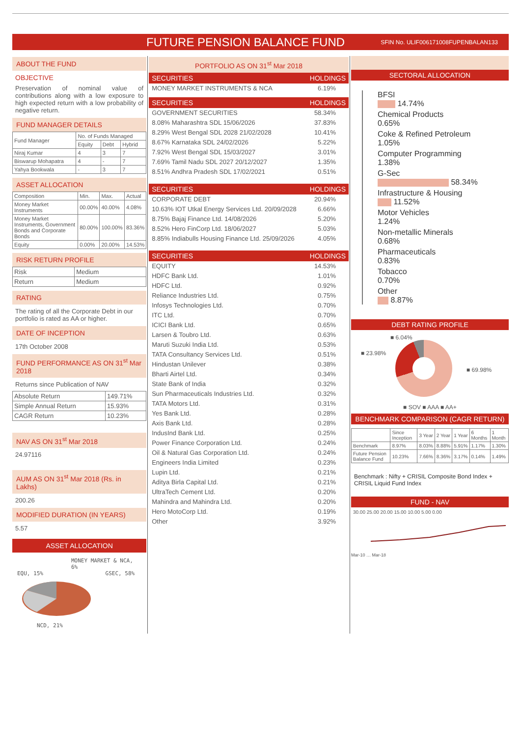FUTURE PENSION BALANCE FUND
SFIN No. ULIF006171008FUPENBALAN133
ABOUT THE FUND
OBJECTIVE
Preservation of nominal value of contributions along with a low exposure to high expected return with a low probability of negative return.
FUND MANAGER DETAILS
| Fund Manager | No. of Funds Managed | | |
| --- | --- | --- | --- |
| | Equity | Debt | Hybrid |
| Niraj Kumar | 4 | 3 | 7 |
| Biswarup Mohapatra | 4 | - | 7 |
| Yahya Bookwala | - | 3 | 7 |
ASSET ALLOCATION
| Composition | Min. | Max. | Actual |
| --- | --- | --- | --- |
| Money Market Instruments | 00.00% | 40.00% | 4.08% |
| Money Market Instruments, Government Bonds and Corporate Bonds | 80.00% | 100.00% | 83.36% |
| Equity | 0.00% | 20.00% | 14.53% |
RISK RETURN PROFILE
| Risk | Medium |
| Return | Medium |
RATING
The rating of all the Corporate Debt in our portfolio is rated as AA or higher.
DATE OF INCEPTION
17th October 2008
FUND PERFORMANCE AS ON 31<sup>st</sup> Mar 2018
Returns since Publication of NAV
| Absolute Return | 149.71% |
| Simple Annual Return | 15.93% |
| CAGR Return | 10.23% |
NAV AS ON 31<sup>st</sup> Mar 2018
24.97116
AUM AS ON 31<sup>st</sup> Mar 2018 (Rs. in Lakhs)
200.26
MODIFIED DURATION (IN YEARS)
5.57
ASSET ALLOCATION
MONEY MARKET & NCA, 6%
EQU, 15% GSEC, 58%
NCD, 21%
PORTFOLIO AS ON 31<sup>st</sup> Mar 2018
SECURITIES HOLDINGS
MONEY MARKET INSTRUMENTS & NCA 6.19%
SECURITIES HOLDINGS
GOVERNMENT SECURITIES 58.34%
8.08% Maharashtra SDL 15/06/2026 37.83%
8.29% West Bengal SDL 2028 21/02/2028 10.41%
8.67% Karnataka SDL 24/02/2026 5.22%
7.92% West Bengal SDL 15/03/2027 3.01%
7.69% Tamil Nadu SDL 2027 20/12/2027 1.35%
8.51% Andhra Pradesh SDL 17/02/2021 0.51%
SECURITIES HOLDINGS
CORPORATE DEBT 20.94%
10.63% IOT Utkal Energy Services Ltd. 20/09/2028 6.66%
8.75% Bajaj Finance Ltd. 14/08/2026 5.20%
8.52% Hero FinCorp Ltd. 18/06/2027 5.03%
8.85% Indiabulls Housing Finance Ltd. 25/09/2026 4.05%
SECURITIES HOLDINGS
EQUITY 14.53%
HDFC Bank Ltd. 1.01%
HDFC Ltd. 0.92%
Reliance Industries Ltd. 0.75%
Infosys Technologies Ltd. 0.70%
ITC Ltd. 0.70%
ICICI Bank Ltd. 0.65%
Larsen & Toubro Ltd. 0.63%
Maruti Suzuki India Ltd. 0.53%
TATA Consultancy Services Ltd. 0.51%
Hindustan Unilever 0.38%
Bharti Airtel Ltd. 0.34%
State Bank of India 0.32%
Sun Pharmaceuticals Industries Ltd. 0.32%
TATA Motors Ltd. 0.31%
Yes Bank Ltd. 0.28%
Axis Bank Ltd. 0.28%
IndusInd Bank Ltd. 0.25%
Power Finance Corporation Ltd. 0.24%
Oil & Natural Gas Corporation Ltd. 0.24%
Engineers India Limited 0.23%
Lupin Ltd. 0.21%
Aditya Birla Capital Ltd. 0.21%
UltraTech Cement Ltd. 0.20%
Mahindra and Mahindra Ltd. 0.20%
Hero MotoCorp Ltd. 0.19%
Other 3.92%
SECTORAL ALLOCATION
BFSI
14.74%
Chemical Products
0.65%
Coke & Refined Petroleum
1.05%
Computer Programming
1.38%
G-Sec
58.34%
Infrastructure & Housing
11.52%
Motor Vehicles
1.24%
Non-metallic Minerals
0.68%
Pharmaceuticals
0.83%
Tobacco
0.70%
Other
8.87%
DEBT RATING PROFILE
■ 6.04%
■ 23.98%
■ 69.98%
■ SOV ■ AAA ■ AA+
BENCHMARK COMPARISON (CAGR RETURN)
| | Since Inception | 3 Year | 2 Year | 1 Year | 6 Months | 1 Month |
| --- | --- | --- | --- | --- | --- | --- |
| Benchmark | 8.97% | 8.03% | 8.88% | 5.91% | 1.17% | 1.30% |
| Future Pension Balance Fund | 10.23% | 7.66% | 8.36% | 3.17% | 0.14% | 1.49% |
Benchmark : Nifty + CRISIL Composite Bond Index + CRISIL Liquid Fund Index
FUND - NAV
30.00 25.00 20.00 15.00 10.00 5.00 0.00
Mar-10 … Mar-18